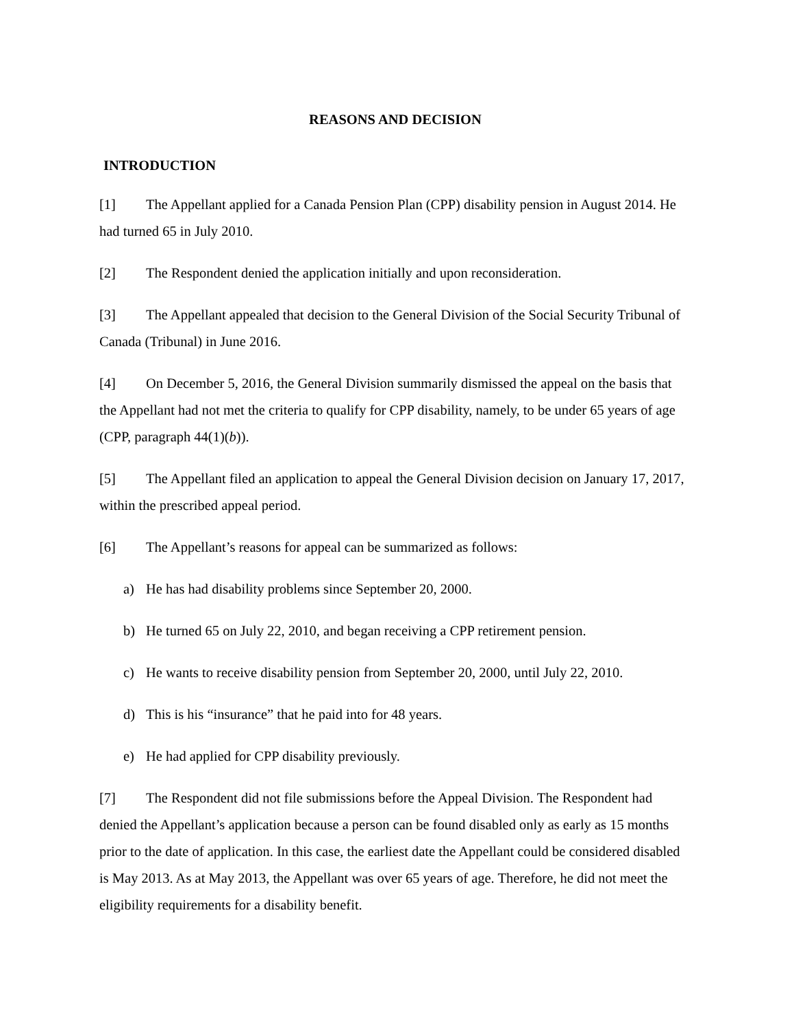REASONS AND DECISION
INTRODUCTION
[1] The Appellant applied for a Canada Pension Plan (CPP) disability pension in August 2014. He had turned 65 in July 2010.
[2] The Respondent denied the application initially and upon reconsideration.
[3] The Appellant appealed that decision to the General Division of the Social Security Tribunal of Canada (Tribunal) in June 2016.
[4] On December 5, 2016, the General Division summarily dismissed the appeal on the basis that the Appellant had not met the criteria to qualify for CPP disability, namely, to be under 65 years of age (CPP, paragraph 44(1)(b)).
[5] The Appellant filed an application to appeal the General Division decision on January 17, 2017, within the prescribed appeal period.
[6] The Appellant’s reasons for appeal can be summarized as follows:
a) He has had disability problems since September 20, 2000.
b) He turned 65 on July 22, 2010, and began receiving a CPP retirement pension.
c) He wants to receive disability pension from September 20, 2000, until July 22, 2010.
d) This is his “insurance” that he paid into for 48 years.
e) He had applied for CPP disability previously.
[7] The Respondent did not file submissions before the Appeal Division. The Respondent had denied the Appellant’s application because a person can be found disabled only as early as 15 months prior to the date of application. In this case, the earliest date the Appellant could be considered disabled is May 2013. As at May 2013, the Appellant was over 65 years of age. Therefore, he did not meet the eligibility requirements for a disability benefit.